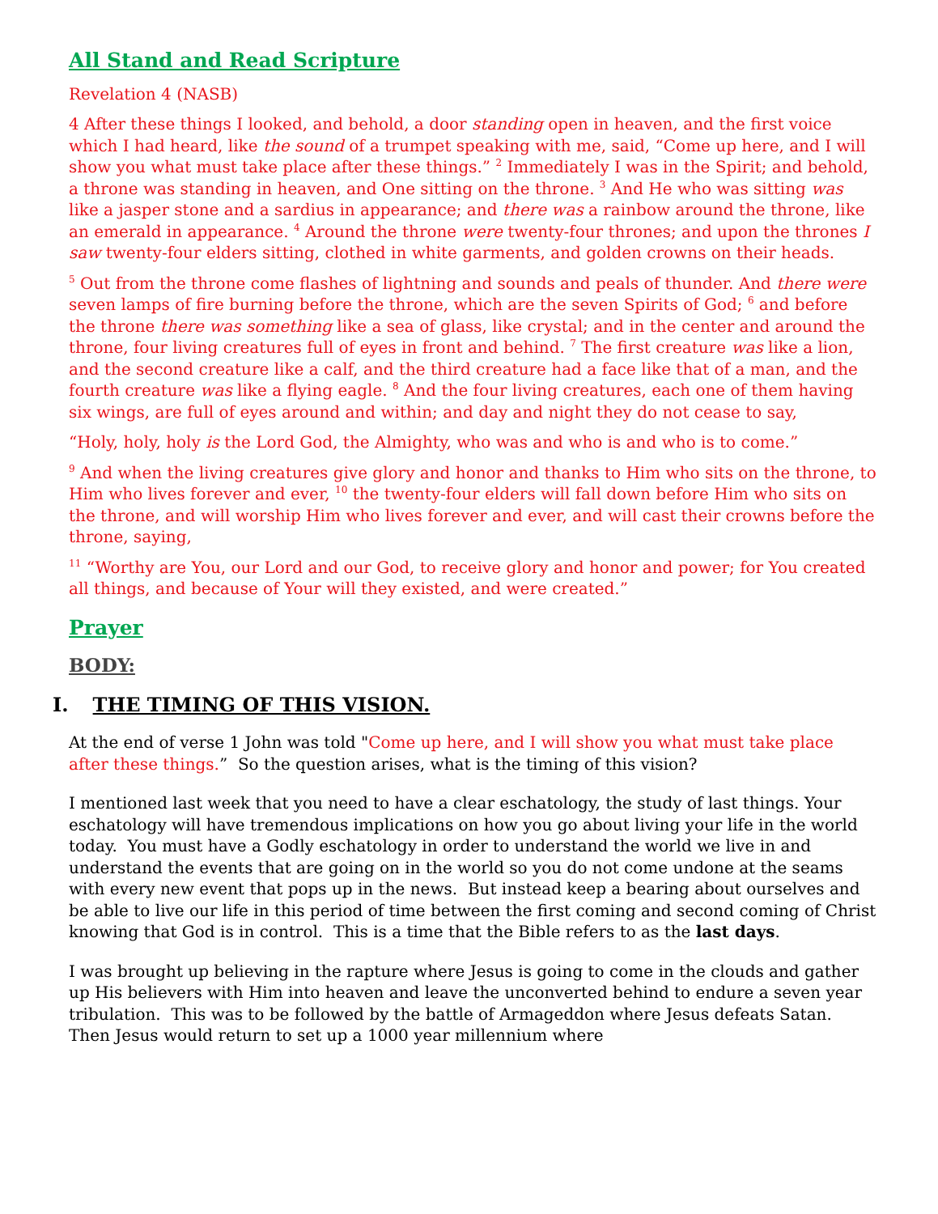All Stand and Read Scripture
Revelation 4 (NASB)
4 After these things I looked, and behold, a door standing open in heaven, and the first voice which I had heard, like the sound of a trumpet speaking with me, said, “Come up here, and I will show you what must take place after these things.” <sup>2</sup> Immediately I was in the Spirit; and behold, a throne was standing in heaven, and One sitting on the throne. <sup>3</sup> And He who was sitting was like a jasper stone and a sardius in appearance; and there was a rainbow around the throne, like an emerald in appearance. <sup>4</sup> Around the throne were twenty-four thrones; and upon the thrones I saw twenty-four elders sitting, clothed in white garments, and golden crowns on their heads.
<sup>5</sup> Out from the throne come flashes of lightning and sounds and peals of thunder. And there were seven lamps of fire burning before the throne, which are the seven Spirits of God; <sup>6</sup> and before the throne there was something like a sea of glass, like crystal; and in the center and around the throne, four living creatures full of eyes in front and behind. <sup>7</sup> The first creature was like a lion, and the second creature like a calf, and the third creature had a face like that of a man, and the fourth creature was like a flying eagle. <sup>8</sup> And the four living creatures, each one of them having six wings, are full of eyes around and within; and day and night they do not cease to say,
“Holy, holy, holy is the Lord God, the Almighty, who was and who is and who is to come.”
<sup>9</sup> And when the living creatures give glory and honor and thanks to Him who sits on the throne, to Him who lives forever and ever, <sup>10</sup> the twenty-four elders will fall down before Him who sits on the throne, and will worship Him who lives forever and ever, and will cast their crowns before the throne, saying,
<sup>11</sup> “Worthy are You, our Lord and our God, to receive glory and honor and power; for You created all things, and because of Your will they existed, and were created.”
Prayer
BODY:
I. THE TIMING OF THIS VISION.
At the end of verse 1 John was told "Come up here, and I will show you what must take place after these things.” So the question arises, what is the timing of this vision?
I mentioned last week that you need to have a clear eschatology, the study of last things. Your eschatology will have tremendous implications on how you go about living your life in the world today. You must have a Godly eschatology in order to understand the world we live in and understand the events that are going on in the world so you do not come undone at the seams with every new event that pops up in the news. But instead keep a bearing about ourselves and be able to live our life in this period of time between the first coming and second coming of Christ knowing that God is in control. This is a time that the Bible refers to as the last days.
I was brought up believing in the rapture where Jesus is going to come in the clouds and gather up His believers with Him into heaven and leave the unconverted behind to endure a seven year tribulation. This was to be followed by the battle of Armageddon where Jesus defeats Satan. Then Jesus would return to set up a 1000 year millennium where